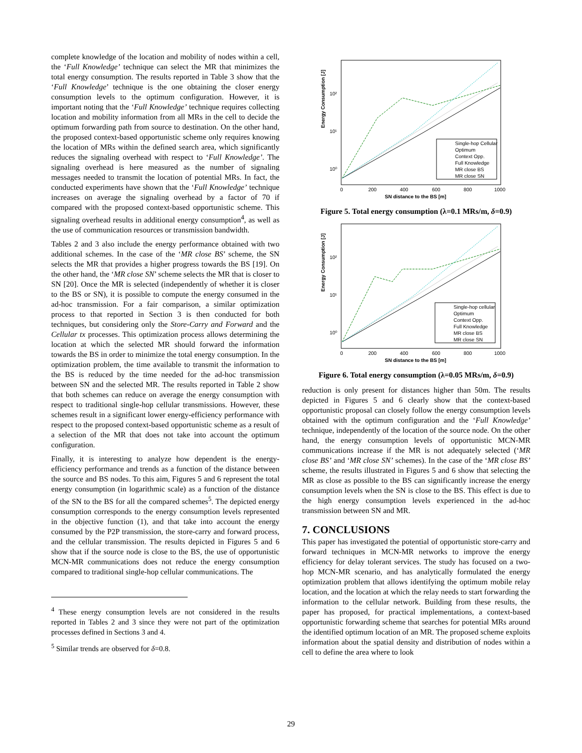complete knowledge of the location and mobility of nodes within a cell, the ‘Full Knowledge’ technique can select the MR that minimizes the total energy consumption. The results reported in Table 3 show that the ‘Full Knowledge’ technique is the one obtaining the closer energy consumption levels to the optimum configuration. However, it is important noting that the ‘Full Knowledge’ technique requires collecting location and mobility information from all MRs in the cell to decide the optimum forwarding path from source to destination. On the other hand, the proposed context-based opportunistic scheme only requires knowing the location of MRs within the defined search area, which significantly reduces the signaling overhead with respect to ‘Full Knowledge’. The signaling overhead is here measured as the number of signaling messages needed to transmit the location of potential MRs. In fact, the conducted experiments have shown that the ‘Full Knowledge’ technique increases on average the signaling overhead by a factor of 70 if compared with the proposed context-based opportunistic scheme. This signaling overhead results in additional energy consumption<sup>4</sup>, as well as the use of communication resources or transmission bandwidth.
Tables 2 and 3 also include the energy performance obtained with two additional schemes. In the case of the ‘MR close BS’ scheme, the SN selects the MR that provides a higher progress towards the BS [19]. On the other hand, the ‘MR close SN’ scheme selects the MR that is closer to SN [20]. Once the MR is selected (independently of whether it is closer to the BS or SN), it is possible to compute the energy consumed in the ad-hoc transmission. For a fair comparison, a similar optimization process to that reported in Section 3 is then conducted for both techniques, but considering only the Store-Carry and Forward and the Cellular tx processes. This optimization process allows determining the location at which the selected MR should forward the information towards the BS in order to minimize the total energy consumption. In the optimization problem, the time available to transmit the information to the BS is reduced by the time needed for the ad-hoc transmission between SN and the selected MR. The results reported in Table 2 show that both schemes can reduce on average the energy consumption with respect to traditional single-hop cellular transmissions. However, these schemes result in a significant lower energy-efficiency performance with respect to the proposed context-based opportunistic scheme as a result of a selection of the MR that does not take into account the optimum configuration.
Finally, it is interesting to analyze how dependent is the energy-efficiency performance and trends as a function of the distance between the source and BS nodes. To this aim, Figures 5 and 6 represent the total energy consumption (in logarithmic scale) as a function of the distance of the SN to the BS for all the compared schemes<sup>5</sup>. The depicted energy consumption corresponds to the energy consumption levels represented in the objective function (1), and that take into account the energy consumed by the P2P transmission, the store-carry and forward process, and the cellular transmission. The results depicted in Figures 5 and 6 show that if the source node is close to the BS, the use of opportunistic MCN-MR communications does not reduce the energy consumption compared to traditional single-hop cellular communications. The
<sup>4</sup> These energy consumption levels are not considered in the results reported in Tables 2 and 3 since they were not part of the optimization processes defined in Sections 3 and 4.
<sup>5</sup> Similar trends are observed for δ=0.8.
Energy Consumption [J]
10²
10¹
10⁰
0
200
400
600
800
1000
SN distance to the BS [m]
Single-hop Cellular
Optimum
Context Opp.
Full Knowledge
MR close BS
MR close SN
Figure 5. Total energy consumption (λ=0.1 MRs/m, δ=0.9)
Energy Consumption [J]
10²
10¹
10⁰
0
200
400
600
800
1000
SN distance to the BS [m]
Single-hop cellular
Optimum
Context Opp.
Full Knowledge
MR close BS
MR close SN
Figure 6. Total energy consumption (λ=0.05 MRs/m, δ=0.9)
reduction is only present for distances higher than 50m. The results depicted in Figures 5 and 6 clearly show that the context-based opportunistic proposal can closely follow the energy consumption levels obtained with the optimum configuration and the ‘Full Knowledge’ technique, independently of the location of the source node. On the other hand, the energy consumption levels of opportunistic MCN-MR communications increase if the MR is not adequately selected (‘MR close BS’ and ‘MR close SN’ schemes). In the case of the ‘MR close BS’ scheme, the results illustrated in Figures 5 and 6 show that selecting the MR as close as possible to the BS can significantly increase the energy consumption levels when the SN is close to the BS. This effect is due to the high energy consumption levels experienced in the ad-hoc transmission between SN and MR.
7. CONCLUSIONS
This paper has investigated the potential of opportunistic store-carry and forward techniques in MCN-MR networks to improve the energy efficiency for delay tolerant services. The study has focused on a two-hop MCN-MR scenario, and has analytically formulated the energy optimization problem that allows identifying the optimum mobile relay location, and the location at which the relay needs to start forwarding the information to the cellular network. Building from these results, the paper has proposed, for practical implementations, a context-based opportunistic forwarding scheme that searches for potential MRs around the identified optimum location of an MR. The proposed scheme exploits information about the spatial density and distribution of nodes within a cell to define the area where to look
29